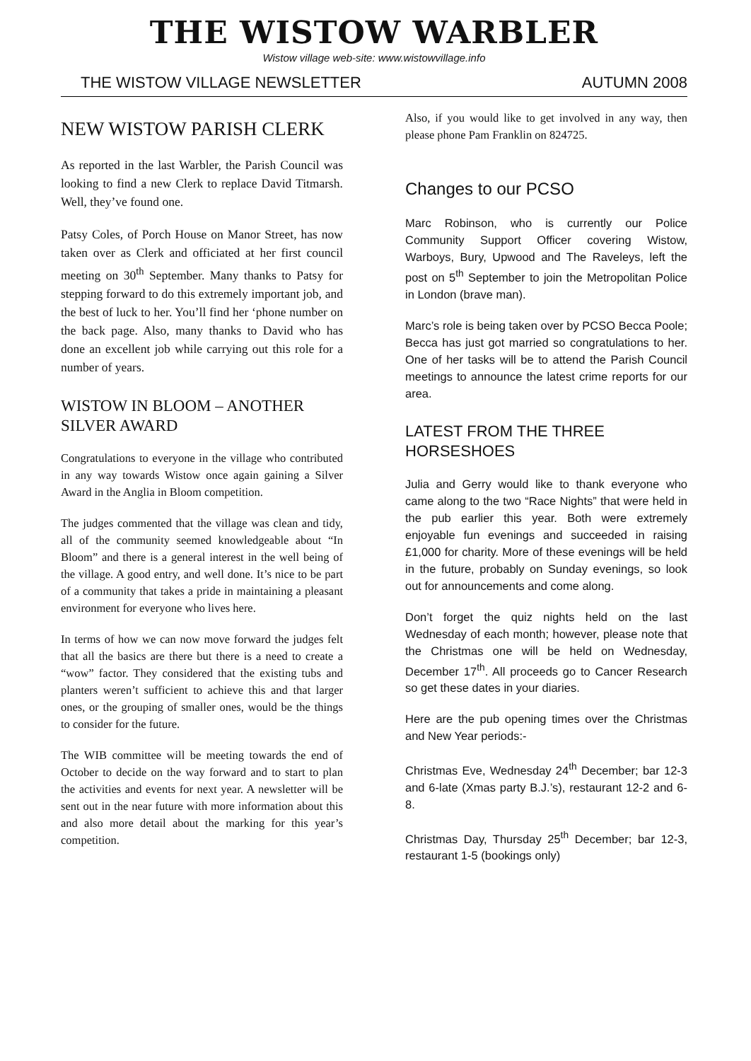THE WISTOW WARBLER
Wistow village web-site: www.wistowvillage.info
THE WISTOW VILLAGE NEWSLETTER AUTUMN 2008
NEW WISTOW PARISH CLERK
As reported in the last Warbler, the Parish Council was looking to find a new Clerk to replace David Titmarsh. Well, they’ve found one.
Patsy Coles, of Porch House on Manor Street, has now taken over as Clerk and officiated at her first council meeting on 30<sup>th</sup> September. Many thanks to Patsy for stepping forward to do this extremely important job, and the best of luck to her. You’ll find her ‘phone number on the back page. Also, many thanks to David who has done an excellent job while carrying out this role for a number of years.
WISTOW IN BLOOM – ANOTHER SILVER AWARD
Congratulations to everyone in the village who contributed in any way towards Wistow once again gaining a Silver Award in the Anglia in Bloom competition.
The judges commented that the village was clean and tidy, all of the community seemed knowledgeable about “In Bloom” and there is a general interest in the well being of the village. A good entry, and well done. It’s nice to be part of a community that takes a pride in maintaining a pleasant environment for everyone who lives here.
In terms of how we can now move forward the judges felt that all the basics are there but there is a need to create a “wow” factor. They considered that the existing tubs and planters weren’t sufficient to achieve this and that larger ones, or the grouping of smaller ones, would be the things to consider for the future.
The WIB committee will be meeting towards the end of October to decide on the way forward and to start to plan the activities and events for next year. A newsletter will be sent out in the near future with more information about this and also more detail about the marking for this year’s competition.
Also, if you would like to get involved in any way, then please phone Pam Franklin on 824725.
Changes to our PCSO
Marc Robinson, who is currently our Police Community Support Officer covering Wistow, Warboys, Bury, Upwood and The Raveleys, left the post on 5<sup>th</sup> September to join the Metropolitan Police in London (brave man).
Marc’s role is being taken over by PCSO Becca Poole; Becca has just got married so congratulations to her. One of her tasks will be to attend the Parish Council meetings to announce the latest crime reports for our area.
LATEST FROM THE THREE HORSESHOES
Julia and Gerry would like to thank everyone who came along to the two “Race Nights” that were held in the pub earlier this year. Both were extremely enjoyable fun evenings and succeeded in raising £1,000 for charity. More of these evenings will be held in the future, probably on Sunday evenings, so look out for announcements and come along.
Don’t forget the quiz nights held on the last Wednesday of each month; however, please note that the Christmas one will be held on Wednesday, December 17<sup>th</sup>. All proceeds go to Cancer Research so get these dates in your diaries.
Here are the pub opening times over the Christmas and New Year periods:-
Christmas Eve, Wednesday 24<sup>th</sup> December; bar 12-3 and 6-late (Xmas party B.J.’s), restaurant 12-2 and 6-8.
Christmas Day, Thursday 25<sup>th</sup> December; bar 12-3, restaurant 1-5 (bookings only)